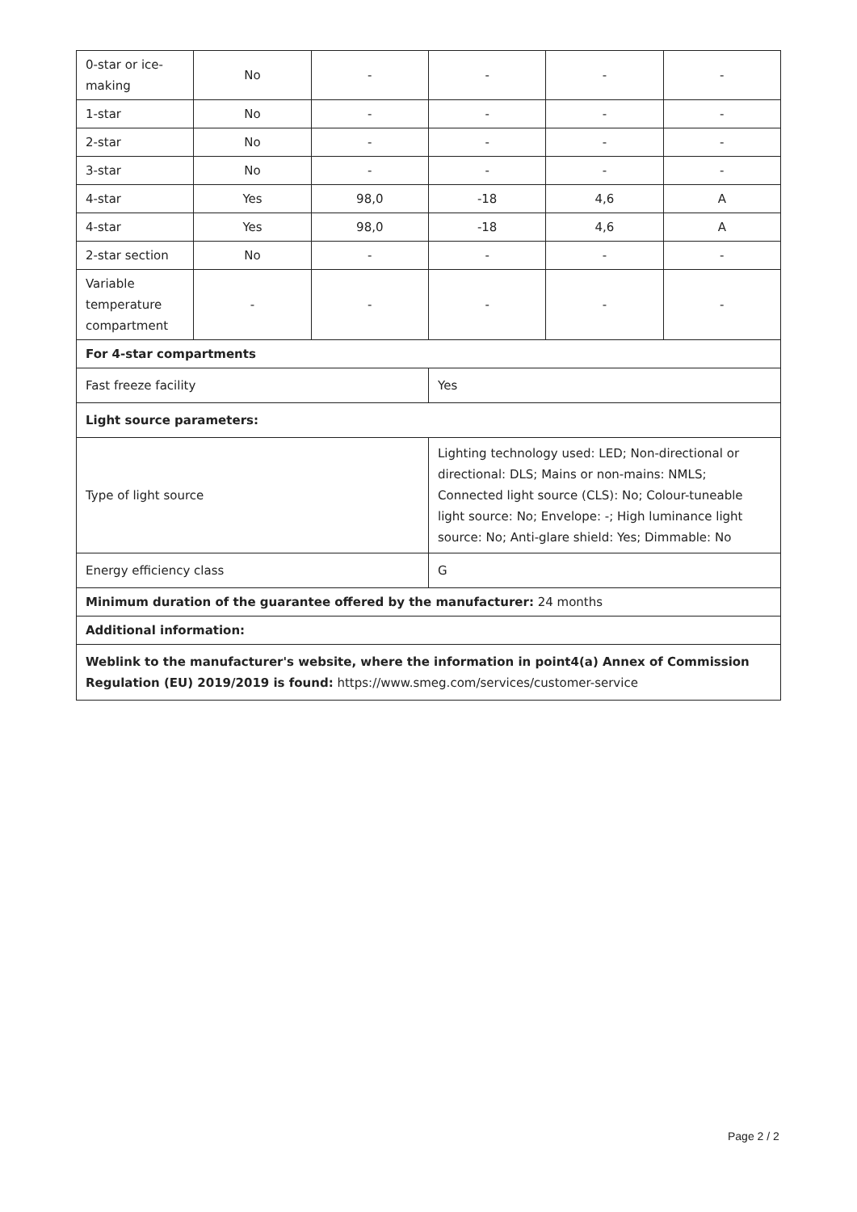| 0-star or ice-making | No | - | - | - | - |
| 1-star | No | - | - | - | - |
| 2-star | No | - | - | - | - |
| 3-star | No | - | - | - | - |
| 4-star | Yes | 98,0 | -18 | 4,6 | A |
| 4-star | Yes | 98,0 | -18 | 4,6 | A |
| 2-star section | No | - | - | - | - |
| Variable temperature compartment | - | - | - | - | - |
| For 4-star compartments | | | | | |
| Fast freeze facility | | | Yes | | |
| Light source parameters: | | | | | |
| Type of light source | | | Lighting technology used: LED; Non-directional or directional: DLS; Mains or non-mains: NMLS; Connected light source (CLS): No; Colour-tuneable light source: No; Envelope: -; High luminance light source: No; Anti-glare shield: Yes; Dimmable: No | | |
| Energy efficiency class | | | G | | |
| Minimum duration of the guarantee offered by the manufacturer: 24 months | | | | | |
| Additional information: | | | | | |
| Weblink to the manufacturer's website, where the information in point4(a) Annex of Commission Regulation (EU) 2019/2019 is found: https://www.smeg.com/services/customer-service | | | | | |
Page 2 / 2